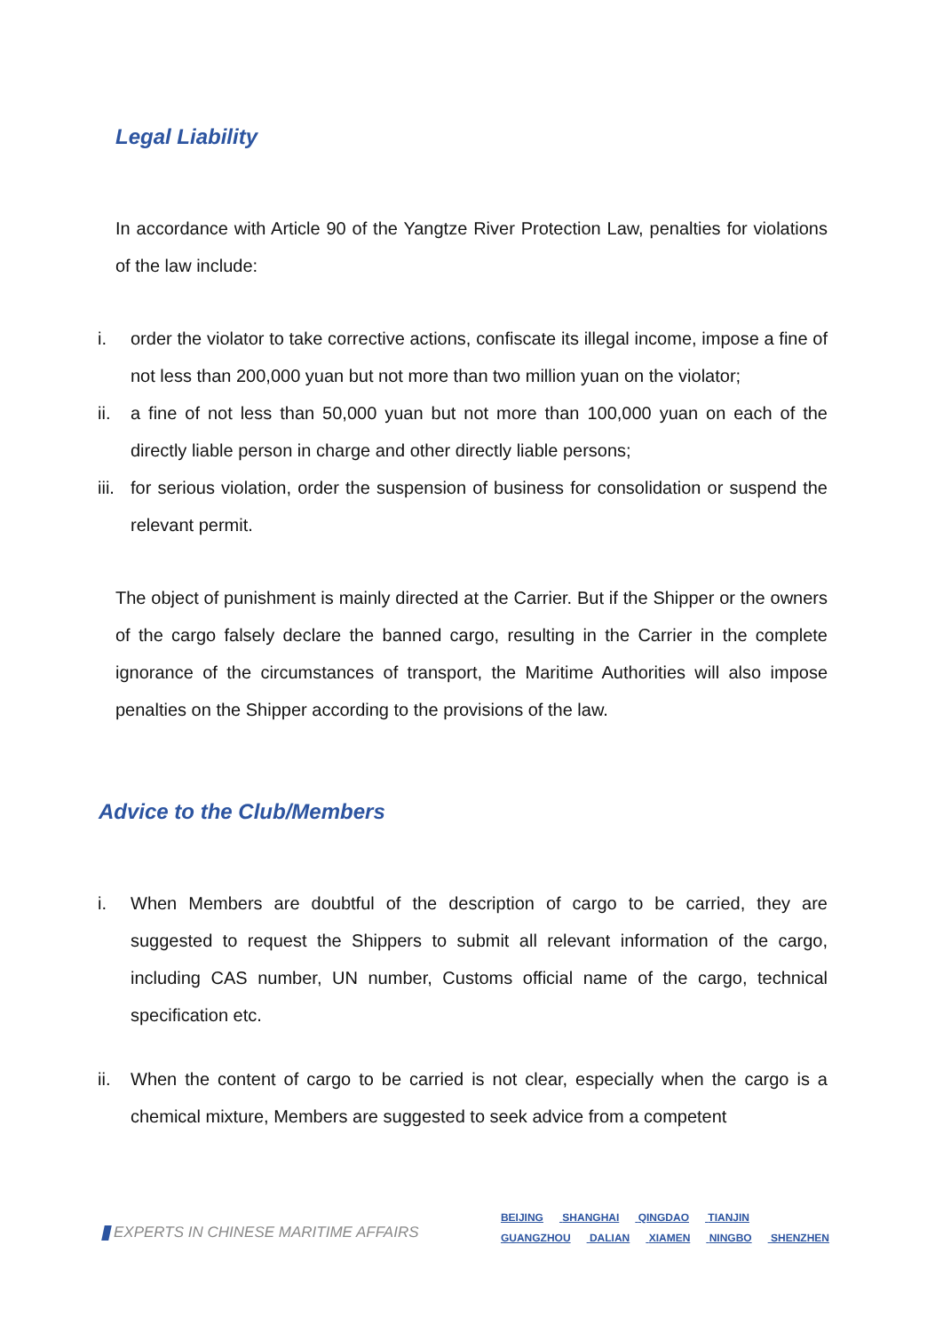Legal Liability
In accordance with Article 90 of the Yangtze River Protection Law, penalties for violations of the law include:
i. order the violator to take corrective actions, confiscate its illegal income, impose a fine of not less than 200,000 yuan but not more than two million yuan on the violator;
ii. a fine of not less than 50,000 yuan but not more than 100,000 yuan on each of the directly liable person in charge and other directly liable persons;
iii.
for serious violation, order the suspension of business for consolidation or suspend the relevant permit.
The object of punishment is mainly directed at the Carrier. But if the Shipper or the owners of the cargo falsely declare the banned cargo, resulting in the Carrier in the complete ignorance of the circumstances of transport, the Maritime Authorities will also impose penalties on the Shipper according to the provisions of the law.
Advice to the Club/Members
i. When Members are doubtful of the description of cargo to be carried, they are suggested to request the Shippers to submit all relevant information of the cargo, including CAS number, UN number, Customs official name of the cargo, technical specification etc.
ii. When the content of cargo to be carried is not clear, especially when the cargo is a chemical mixture, Members are suggested to seek advice from a competent
EXPERTS IN CHINESE MARITIME AFFAIRS
BEIJING SHANGHAI QINGDAO TIANJIN
GUANGZHOU DALIAN XIAMEN NINGBO SHENZHEN